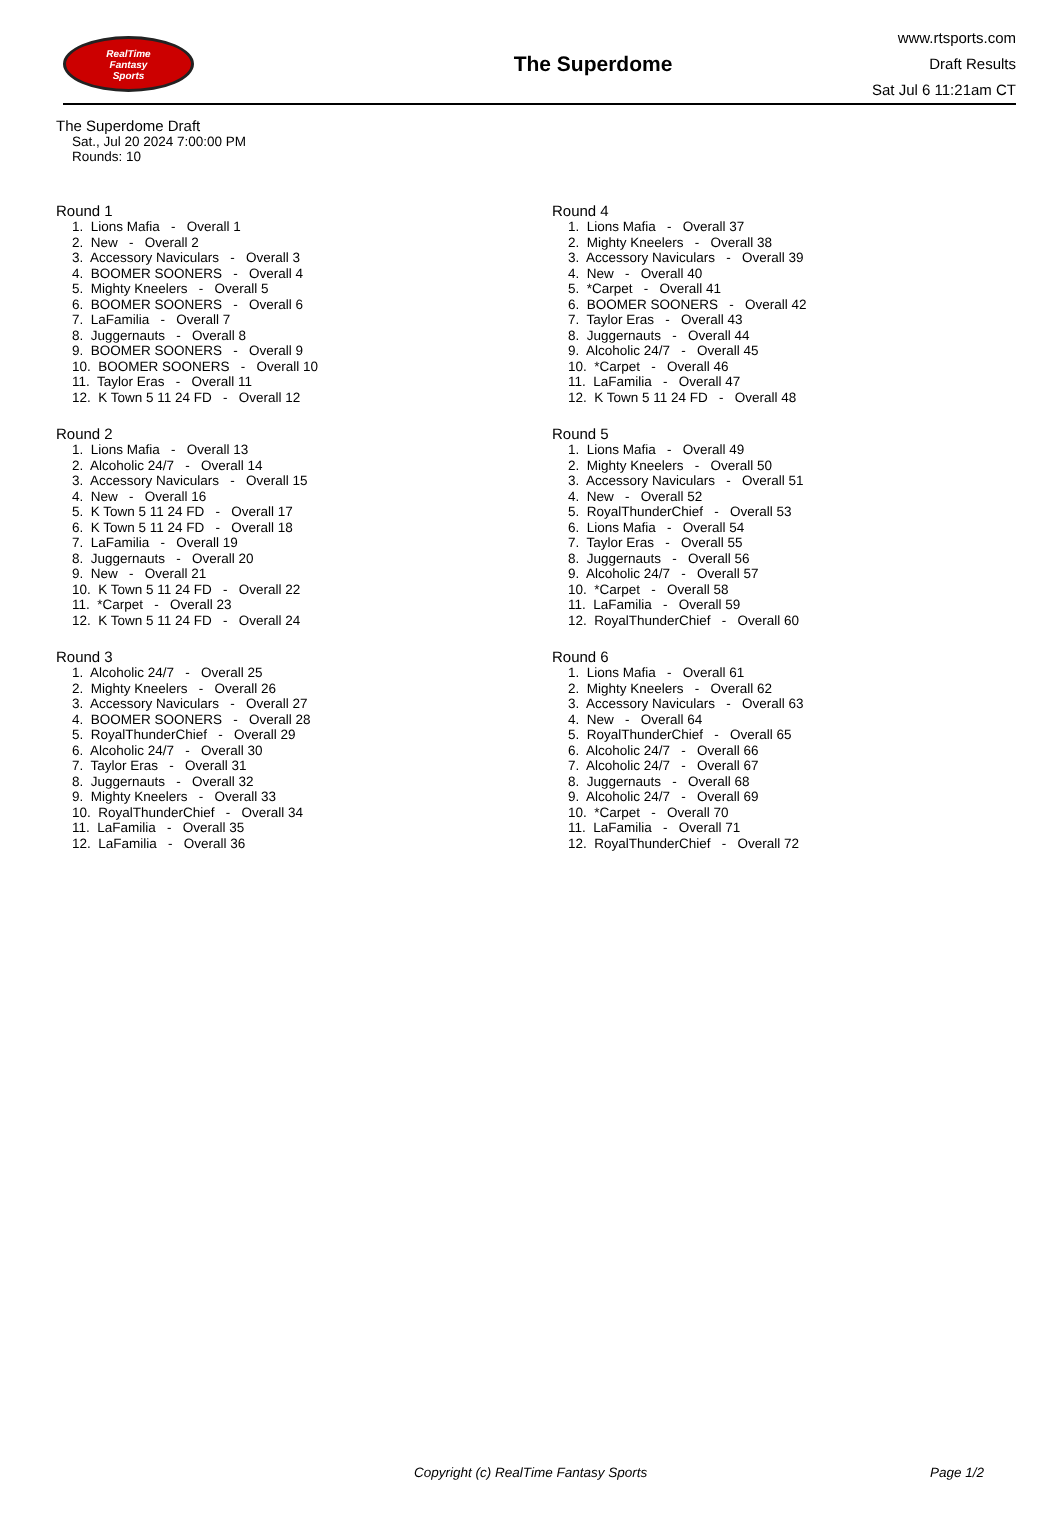RealTime
Fantasy
Sports
The Superdome
www.rtsports.com
Draft Results
Sat Jul 6 11:21am CT
The Superdome Draft
Sat., Jul 20 2024 7:00:00 PM
Rounds: 10
Round 1
1. Lions Mafia - Overall 1
2. New - Overall 2
3. Accessory Naviculars - Overall 3
4. BOOMER SOONERS - Overall 4
5. Mighty Kneelers - Overall 5
6. BOOMER SOONERS - Overall 6
7. LaFamilia - Overall 7
8. Juggernauts - Overall 8
9. BOOMER SOONERS - Overall 9
10. BOOMER SOONERS - Overall 10
11. Taylor Eras - Overall 11
12. K Town 5 11 24 FD - Overall 12
Round 2
1. Lions Mafia - Overall 13
2. Alcoholic 24/7 - Overall 14
3. Accessory Naviculars - Overall 15
4. New - Overall 16
5. K Town 5 11 24 FD - Overall 17
6. K Town 5 11 24 FD - Overall 18
7. LaFamilia - Overall 19
8. Juggernauts - Overall 20
9. New - Overall 21
10. K Town 5 11 24 FD - Overall 22
11. *Carpet - Overall 23
12. K Town 5 11 24 FD - Overall 24
Round 3
1. Alcoholic 24/7 - Overall 25
2. Mighty Kneelers - Overall 26
3. Accessory Naviculars - Overall 27
4. BOOMER SOONERS - Overall 28
5. RoyalThunderChief - Overall 29
6. Alcoholic 24/7 - Overall 30
7. Taylor Eras - Overall 31
8. Juggernauts - Overall 32
9. Mighty Kneelers - Overall 33
10. RoyalThunderChief - Overall 34
11. LaFamilia - Overall 35
12. LaFamilia - Overall 36
Round 4
1. Lions Mafia - Overall 37
2. Mighty Kneelers - Overall 38
3. Accessory Naviculars - Overall 39
4. New - Overall 40
5. *Carpet - Overall 41
6. BOOMER SOONERS - Overall 42
7. Taylor Eras - Overall 43
8. Juggernauts - Overall 44
9. Alcoholic 24/7 - Overall 45
10. *Carpet - Overall 46
11. LaFamilia - Overall 47
12. K Town 5 11 24 FD - Overall 48
Round 5
1. Lions Mafia - Overall 49
2. Mighty Kneelers - Overall 50
3. Accessory Naviculars - Overall 51
4. New - Overall 52
5. RoyalThunderChief - Overall 53
6. Lions Mafia - Overall 54
7. Taylor Eras - Overall 55
8. Juggernauts - Overall 56
9. Alcoholic 24/7 - Overall 57
10. *Carpet - Overall 58
11. LaFamilia - Overall 59
12. RoyalThunderChief - Overall 60
Round 6
1. Lions Mafia - Overall 61
2. Mighty Kneelers - Overall 62
3. Accessory Naviculars - Overall 63
4. New - Overall 64
5. RoyalThunderChief - Overall 65
6. Alcoholic 24/7 - Overall 66
7. Alcoholic 24/7 - Overall 67
8. Juggernauts - Overall 68
9. Alcoholic 24/7 - Overall 69
10. *Carpet - Overall 70
11. LaFamilia - Overall 71
12. RoyalThunderChief - Overall 72
Copyright (c) RealTime Fantasy Sports Page 1/2